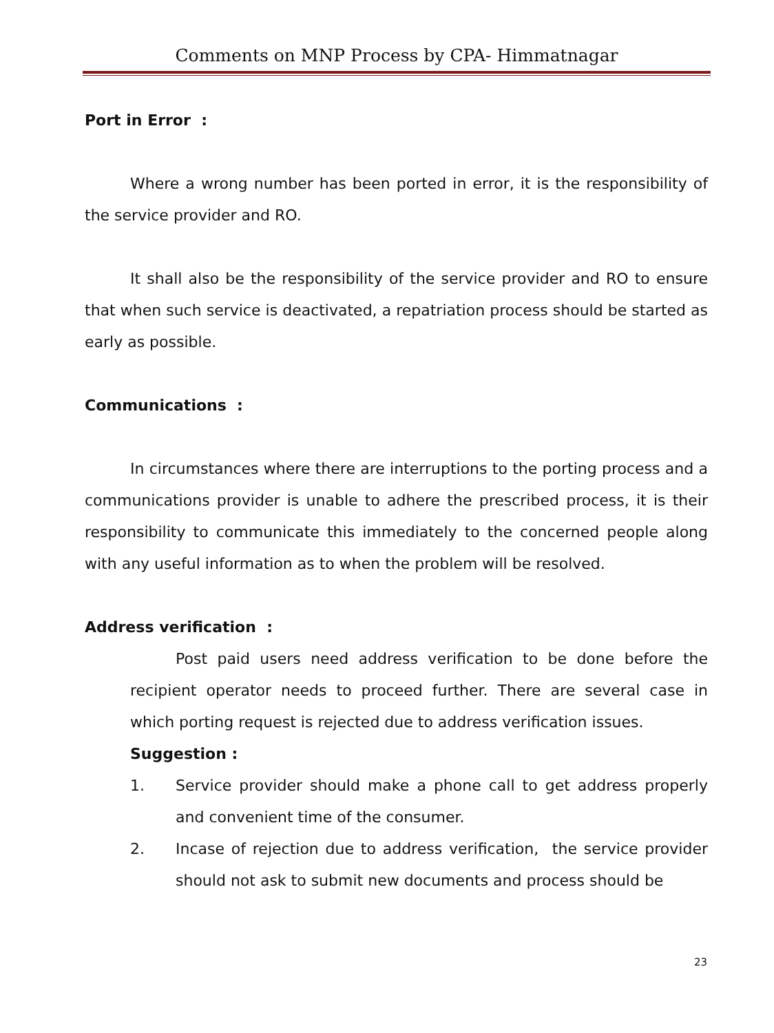Comments on MNP Process by CPA- Himmatnagar
Port in Error :
Where a wrong number has been ported in error, it is the responsibility of the service provider and RO.
It shall also be the responsibility of the service provider and RO to ensure that when such service is deactivated, a repatriation process should be started as early as possible.
Communications :
In circumstances where there are interruptions to the porting process and a communications provider is unable to adhere the prescribed process, it is their responsibility to communicate this immediately to the concerned people along with any useful information as to when the problem will be resolved.
Address verification :
Post paid users need address verification to be done before the recipient operator needs to proceed further. There are several case in which porting request is rejected due to address verification issues.
Suggestion :
1. Service provider should make a phone call to get address properly and convenient time of the consumer.
2. Incase of rejection due to address verification, the service provider should not ask to submit new documents and process should be
23